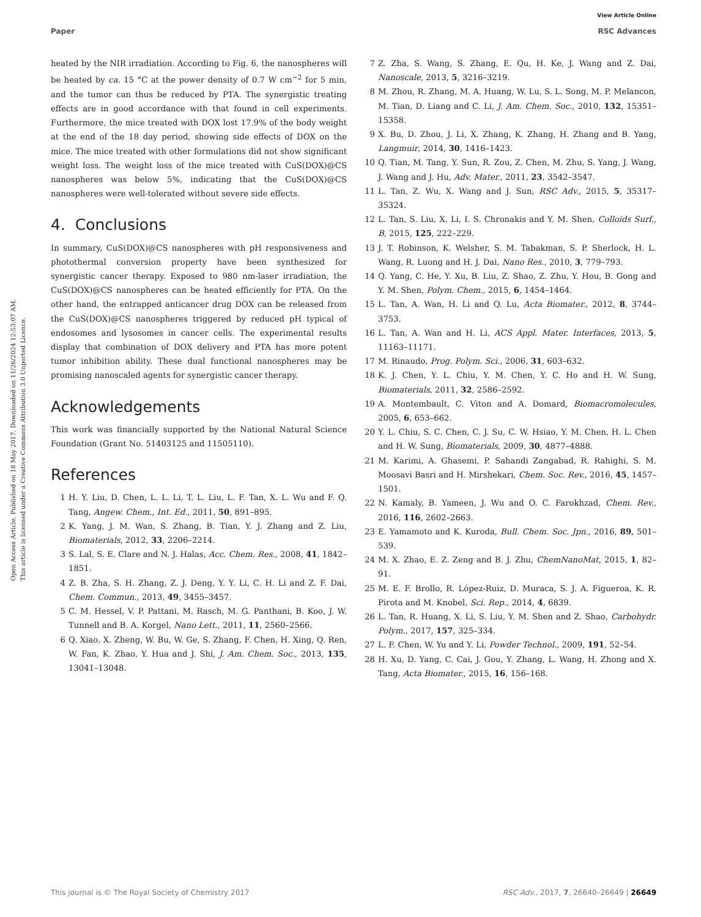View Article Online
Paper RSC Advances
Open Access Article. Published on 18 May 2017. Downloaded on 11/26/2024 12:53:07 AM.
This article is licensed under a Creative Commons Attribution 3.0 Unported Licence.
heated by the NIR irradiation. According to Fig. 6, the nanospheres will be heated by ca. 15 °C at the power density of 0.7 W cm<sup>−2</sup> for 5 min, and the tumor can thus be reduced by PTA. The synergistic treating effects are in good accordance with that found in cell experiments. Furthermore, the mice treated with DOX lost 17.9% of the body weight at the end of the 18 day period, showing side effects of DOX on the mice. The mice treated with other formulations did not show significant weight loss. The weight loss of the mice treated with CuS(DOX)@CS nanospheres was below 5%, indicating that the CuS(DOX)@CS nanospheres were well-tolerated without severe side effects.
4. Conclusions
In summary, CuS(DOX)@CS nanospheres with pH responsiveness and photothermal conversion property have been synthesized for synergistic cancer therapy. Exposed to 980 nm-laser irradiation, the CuS(DOX)@CS nanospheres can be heated efficiently for PTA. On the other hand, the entrapped anticancer drug DOX can be released from the CuS(DOX)@CS nanospheres triggered by reduced pH typical of endosomes and lysosomes in cancer cells. The experimental results display that combination of DOX delivery and PTA has more potent tumor inhibition ability. These dual functional nanospheres may be promising nanoscaled agents for synergistic cancer therapy.
Acknowledgements
This work was financially supported by the National Natural Science Foundation (Grant No. 51403125 and 11505110).
References
1 H. Y. Liu, D. Chen, L. L. Li, T. L. Liu, L. F. Tan, X. L. Wu and F. Q. Tang, Angew. Chem., Int. Ed., 2011, 50, 891–895.
2 K. Yang, J. M. Wan, S. Zhang, B. Tian, Y. J. Zhang and Z. Liu, Biomaterials, 2012, 33, 2206–2214.
3 S. Lal, S. E. Clare and N. J. Halas, Acc. Chem. Res., 2008, 41, 1842–1851.
4 Z. B. Zha, S. H. Zhang, Z. J. Deng, Y. Y. Li, C. H. Li and Z. F. Dai, Chem. Commun., 2013, 49, 3455–3457.
5 C. M. Hessel, V. P. Pattani, M. Rasch, M. G. Panthani, B. Koo, J. W. Tunnell and B. A. Korgel, Nano Lett., 2011, 11, 2560–2566.
6 Q. Xiao, X. Zheng, W. Bu, W. Ge, S. Zhang, F. Chen, H. Xing, Q. Ren, W. Fan, K. Zhao, Y. Hua and J. Shi, J. Am. Chem. Soc., 2013, 135, 13041–13048.
7 Z. Zha, S. Wang, S. Zhang, E. Qu, H. Ke, J. Wang and Z. Dai, Nanoscale, 2013, 5, 3216–3219.
8 M. Zhou, R. Zhang, M. A. Huang, W. Lu, S. L. Song, M. P. Melancon, M. Tian, D. Liang and C. Li, J. Am. Chem. Soc., 2010, 132, 15351–15358.
9 X. Bu, D. Zhou, J. Li, X. Zhang, K. Zhang, H. Zhang and B. Yang, Langmuir, 2014, 30, 1416–1423.
10 Q. Tian, M. Tang, Y. Sun, R. Zou, Z. Chen, M. Zhu, S. Yang, J. Wang, J. Wang and J. Hu, Adv. Mater., 2011, 23, 3542–3547.
11 L. Tan, Z. Wu, X. Wang and J. Sun, RSC Adv., 2015, 5, 35317–35324.
12 L. Tan, S. Liu, X. Li, I. S. Chronakis and Y. M. Shen, Colloids Surf., B, 2015, 125, 222–229.
13 J. T. Robinson, K. Welsher, S. M. Tabakman, S. P. Sherlock, H. L. Wang, R. Luong and H. J. Dai, Nano Res., 2010, 3, 779–793.
14 Q. Yang, C. He, Y. Xu, B. Liu, Z. Shao, Z. Zhu, Y. Hou, B. Gong and Y. M. Shen, Polym. Chem., 2015, 6, 1454–1464.
15 L. Tan, A. Wan, H. Li and Q. Lu, Acta Biomater., 2012, 8, 3744–3753.
16 L. Tan, A. Wan and H. Li, ACS Appl. Mater. Interfaces, 2013, 5, 11163–11171.
17 M. Rinaudo, Prog. Polym. Sci., 2006, 31, 603–632.
18 K. J. Chen, Y. L. Chiu, Y. M. Chen, Y. C. Ho and H. W. Sung, Biomaterials, 2011, 32, 2586–2592.
19 A. Montembault, C. Viton and A. Domard, Biomacromolecules, 2005, 6, 653–662.
20 Y. L. Chiu, S. C. Chen, C. J. Su, C. W. Hsiao, Y. M. Chen, H. L. Chen and H. W. Sung, Biomaterials, 2009, 30, 4877–4888.
21 M. Karimi, A. Ghasemi, P. Sahandi Zangabad, R. Rahighi, S. M. Moosavi Basri and H. Mirshekari, Chem. Soc. Rev., 2016, 45, 1457–1501.
22 N. Kamaly, B. Yameen, J. Wu and O. C. Farokhzad, Chem. Rev., 2016, 116, 2602–2663.
23 E. Yamamoto and K. Kuroda, Bull. Chem. Soc. Jpn., 2016, 89, 501–539.
24 M. X. Zhao, E. Z. Zeng and B. J. Zhu, ChemNanoMat, 2015, 1, 82–91.
25 M. E. F. Brollo, R. López-Ruiz, D. Muraca, S. J. A. Figueroa, K. R. Pirota and M. Knobel, Sci. Rep., 2014, 4, 6839.
26 L. Tan, R. Huang, X. Li, S. Liu, Y. M. Shen and Z. Shao, Carbohydr. Polym., 2017, 157, 325–334.
27 L. F. Chen, W. Yu and Y. Li, Powder Technol., 2009, 191, 52–54.
28 H. Xu, D. Yang, C. Cai, J. Gou, Y. Zhang, L. Wang, H. Zhong and X. Tang, Acta Biomater., 2015, 16, 156–168.
This journal is © The Royal Society of Chemistry 2017 RSC Adv., 2017, 7, 26640–26649 | 26649